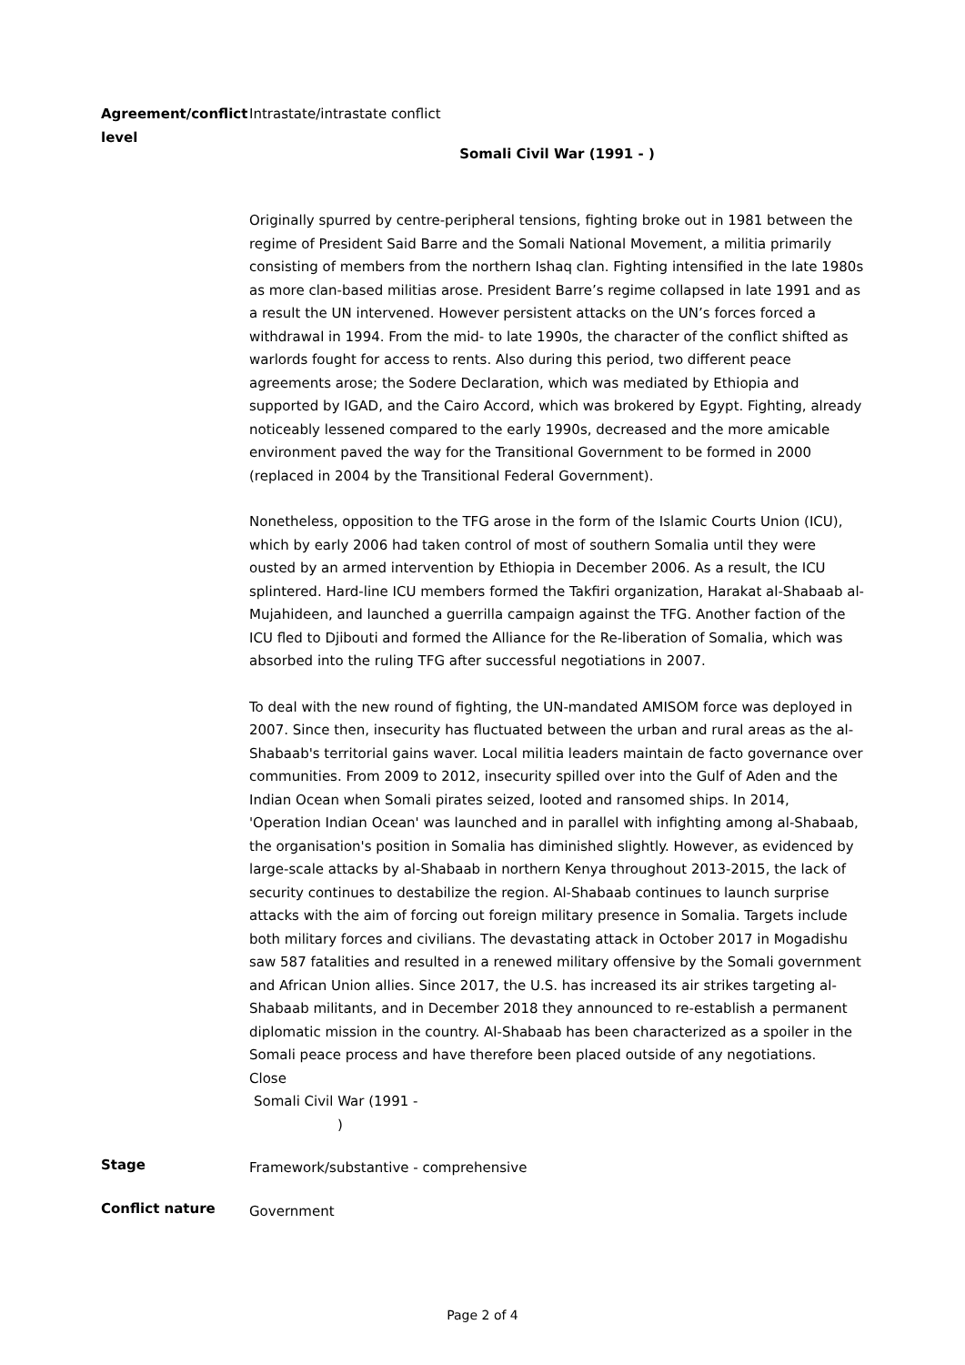Agreement/conflict level
Intrastate/intrastate conflict
Somali Civil War (1991 - )
Originally spurred by centre-peripheral tensions, fighting broke out in 1981 between the regime of President Said Barre and the Somali National Movement, a militia primarily consisting of members from the northern Ishaq clan. Fighting intensified in the late 1980s as more clan-based militias arose. President Barre’s regime collapsed in late 1991 and as a result the UN intervened. However persistent attacks on the UN’s forces forced a withdrawal in 1994. From the mid- to late 1990s, the character of the conflict shifted as warlords fought for access to rents. Also during this period, two different peace agreements arose; the Sodere Declaration, which was mediated by Ethiopia and supported by IGAD, and the Cairo Accord, which was brokered by Egypt. Fighting, already noticeably lessened compared to the early 1990s, decreased and the more amicable environment paved the way for the Transitional Government to be formed in 2000 (replaced in 2004 by the Transitional Federal Government).
Nonetheless, opposition to the TFG arose in the form of the Islamic Courts Union (ICU), which by early 2006 had taken control of most of southern Somalia until they were ousted by an armed intervention by Ethiopia in December 2006. As a result, the ICU splintered. Hard-line ICU members formed the Takfiri organization, Harakat al-Shabaab al-Mujahideen, and launched a guerrilla campaign against the TFG. Another faction of the ICU fled to Djibouti and formed the Alliance for the Re-liberation of Somalia, which was absorbed into the ruling TFG after successful negotiations in 2007.
To deal with the new round of fighting, the UN-mandated AMISOM force was deployed in 2007. Since then, insecurity has fluctuated between the urban and rural areas as the al-Shabaab's territorial gains waver. Local militia leaders maintain de facto governance over communities. From 2009 to 2012, insecurity spilled over into the Gulf of Aden and the Indian Ocean when Somali pirates seized, looted and ransomed ships. In 2014, 'Operation Indian Ocean' was launched and in parallel with infighting among al-Shabaab, the organisation's position in Somalia has diminished slightly. However, as evidenced by large-scale attacks by al-Shabaab in northern Kenya throughout 2013-2015, the lack of security continues to destabilize the region. Al-Shabaab continues to launch surprise attacks with the aim of forcing out foreign military presence in Somalia. Targets include both military forces and civilians. The devastating attack in October 2017 in Mogadishu saw 587 fatalities and resulted in a renewed military offensive by the Somali government and African Union allies. Since 2017, the U.S. has increased its air strikes targeting al-Shabaab militants, and in December 2018 they announced to re-establish a permanent diplomatic mission in the country. Al-Shabaab has been characterized as a spoiler in the Somali peace process and have therefore been placed outside of any negotiations.
Close
Somali Civil War (1991 -
)
Stage
Framework/substantive - comprehensive
Conflict nature
Government
Page 2 of 4